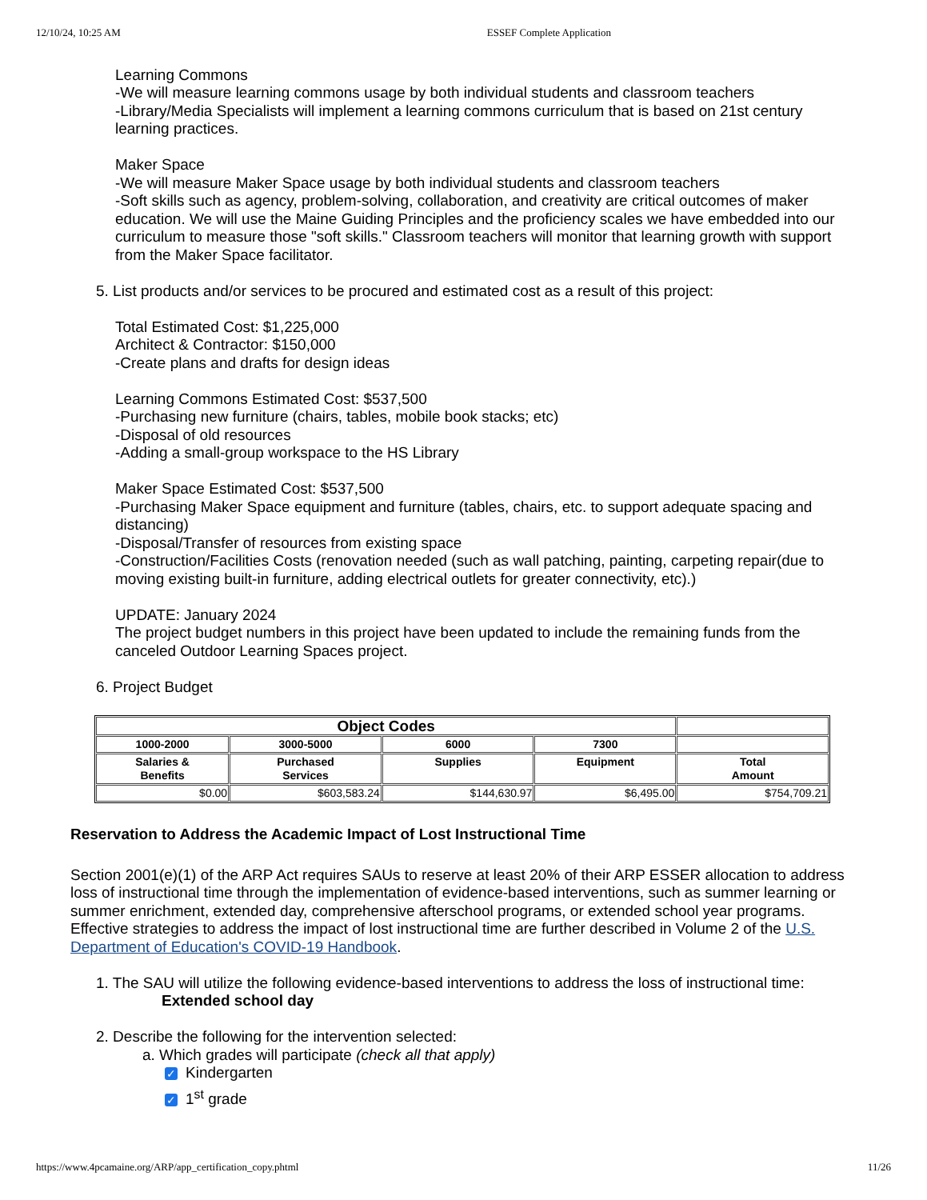12/10/24, 10:25 AM ESSEF Complete Application
Learning Commons
-We will measure learning commons usage by both individual students and classroom teachers
-Library/Media Specialists will implement a learning commons curriculum that is based on 21st century learning practices.
Maker Space
-We will measure Maker Space usage by both individual students and classroom teachers
-Soft skills such as agency, problem-solving, collaboration, and creativity are critical outcomes of maker education. We will use the Maine Guiding Principles and the proficiency scales we have embedded into our curriculum to measure those "soft skills." Classroom teachers will monitor that learning growth with support from the Maker Space facilitator.
5. List products and/or services to be procured and estimated cost as a result of this project:
Total Estimated Cost: $1,225,000
Architect & Contractor: $150,000
-Create plans and drafts for design ideas
Learning Commons Estimated Cost: $537,500
-Purchasing new furniture (chairs, tables, mobile book stacks; etc)
-Disposal of old resources
-Adding a small-group workspace to the HS Library
Maker Space Estimated Cost: $537,500
-Purchasing Maker Space equipment and furniture (tables, chairs, etc. to support adequate spacing and distancing)
-Disposal/Transfer of resources from existing space
-Construction/Facilities Costs (renovation needed (such as wall patching, painting, carpeting repair(due to moving existing built-in furniture, adding electrical outlets for greater connectivity, etc).)
UPDATE: January 2024
The project budget numbers in this project have been updated to include the remaining funds from the canceled Outdoor Learning Spaces project.
6. Project Budget
| Object Codes | | | | |
| --- | --- | --- | --- | --- |
| 1000-2000 | 3000-5000 | 6000 | 7300 | |
| Salaries & Benefits | Purchased Services | Supplies | Equipment | Total Amount |
| $0.00 | $603,583.24 | $144,630.97 | $6,495.00 | $754,709.21 |
Reservation to Address the Academic Impact of Lost Instructional Time
Section 2001(e)(1) of the ARP Act requires SAUs to reserve at least 20% of their ARP ESSER allocation to address loss of instructional time through the implementation of evidence-based interventions, such as summer learning or summer enrichment, extended day, comprehensive afterschool programs, or extended school year programs. Effective strategies to address the impact of lost instructional time are further described in Volume 2 of the U.S. Department of Education's COVID-19 Handbook.
1. The SAU will utilize the following evidence-based interventions to address the loss of instructional time:
Extended school day
2. Describe the following for the intervention selected:
a. Which grades will participate (check all that apply)
✓ Kindergarten
✓ 1<sup>st</sup> grade
https://www.4pcamaine.org/ARP/app_certification_copy.phtml 11/26